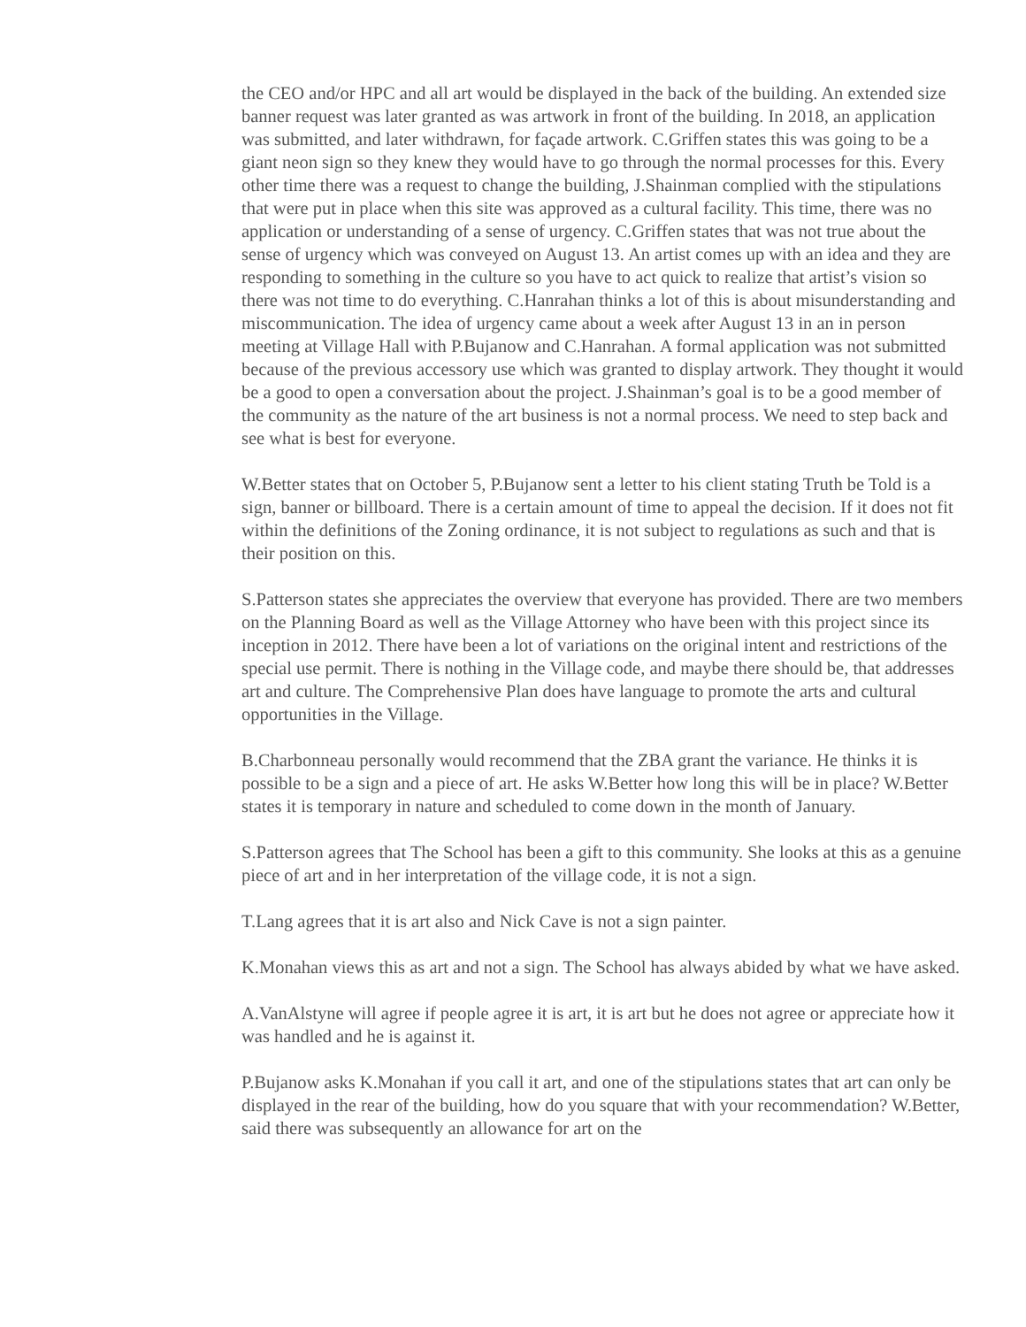the CEO and/or HPC and all art would be displayed in the back of the building. An extended size banner request was later granted as was artwork in front of the building. In 2018, an application was submitted, and later withdrawn, for façade artwork. C.Griffen states this was going to be a giant neon sign so they knew they would have to go through the normal processes for this. Every other time there was a request to change the building, J.Shainman complied with the stipulations that were put in place when this site was approved as a cultural facility. This time, there was no application or understanding of a sense of urgency. C.Griffen states that was not true about the sense of urgency which was conveyed on August 13. An artist comes up with an idea and they are responding to something in the culture so you have to act quick to realize that artist’s vision so there was not time to do everything. C.Hanrahan thinks a lot of this is about misunderstanding and miscommunication. The idea of urgency came about a week after August 13 in an in person meeting at Village Hall with P.Bujanow and C.Hanrahan. A formal application was not submitted because of the previous accessory use which was granted to display artwork. They thought it would be a good to open a conversation about the project. J.Shainman’s goal is to be a good member of the community as the nature of the art business is not a normal process. We need to step back and see what is best for everyone.
W.Better states that on October 5, P.Bujanow sent a letter to his client stating Truth be Told is a sign, banner or billboard. There is a certain amount of time to appeal the decision. If it does not fit within the definitions of the Zoning ordinance, it is not subject to regulations as such and that is their position on this.
S.Patterson states she appreciates the overview that everyone has provided. There are two members on the Planning Board as well as the Village Attorney who have been with this project since its inception in 2012. There have been a lot of variations on the original intent and restrictions of the special use permit. There is nothing in the Village code, and maybe there should be, that addresses art and culture. The Comprehensive Plan does have language to promote the arts and cultural opportunities in the Village.
B.Charbonneau personally would recommend that the ZBA grant the variance. He thinks it is possible to be a sign and a piece of art. He asks W.Better how long this will be in place? W.Better states it is temporary in nature and scheduled to come down in the month of January.
S.Patterson agrees that The School has been a gift to this community. She looks at this as a genuine piece of art and in her interpretation of the village code, it is not a sign.
T.Lang agrees that it is art also and Nick Cave is not a sign painter.
K.Monahan views this as art and not a sign. The School has always abided by what we have asked.
A.VanAlstyne will agree if people agree it is art, it is art but he does not agree or appreciate how it was handled and he is against it.
P.Bujanow asks K.Monahan if you call it art, and one of the stipulations states that art can only be displayed in the rear of the building, how do you square that with your recommendation? W.Better, said there was subsequently an allowance for art on the